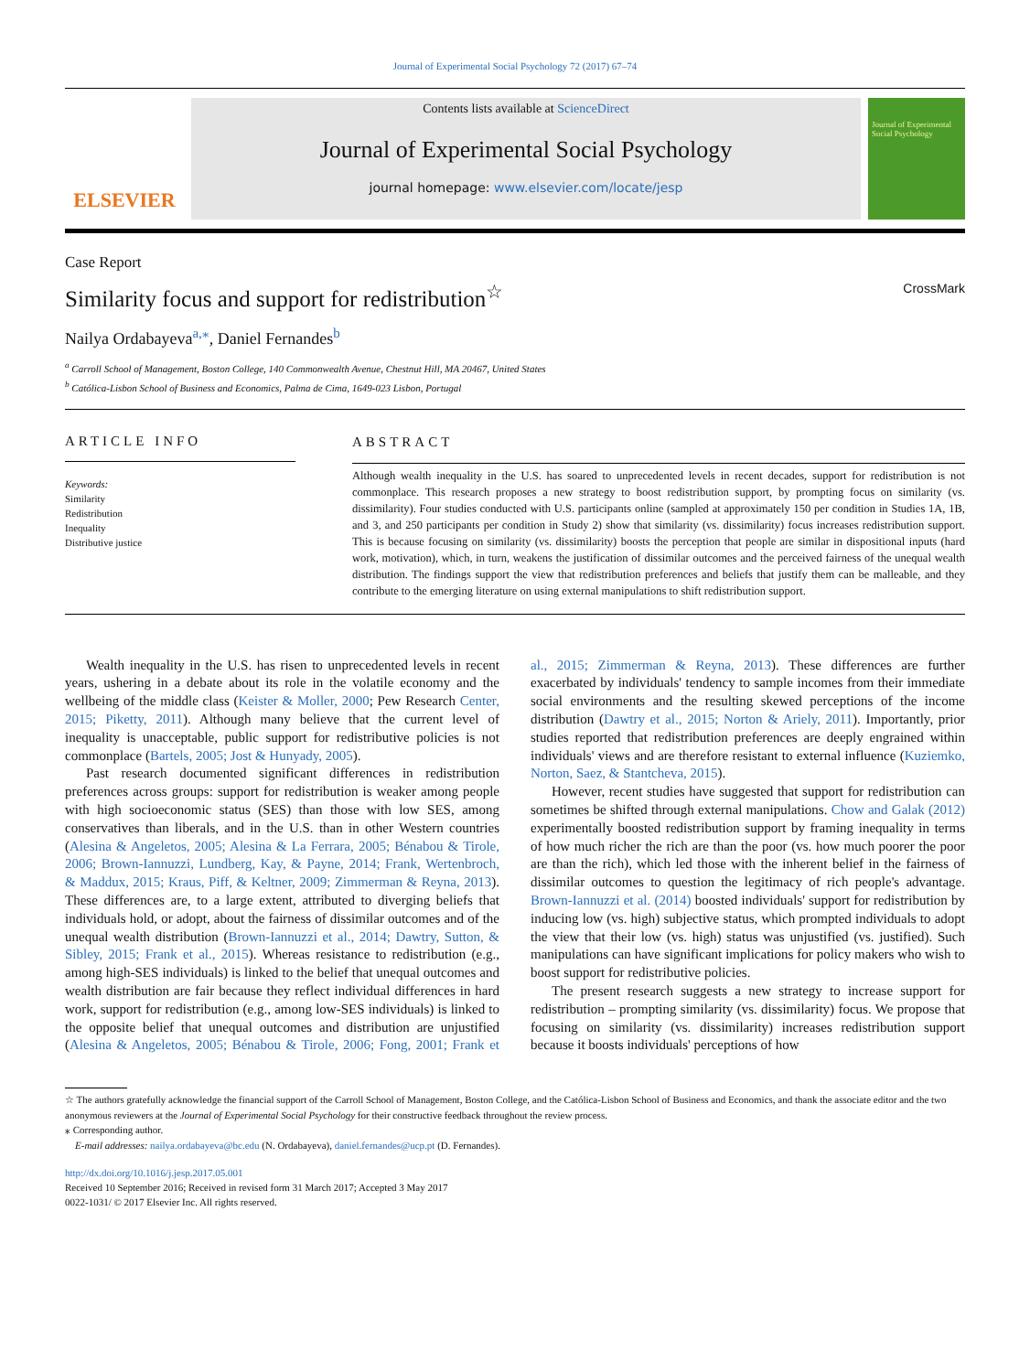Journal of Experimental Social Psychology 72 (2017) 67–74
ELSEVIER
Contents lists available at ScienceDirect
Journal of Experimental Social Psychology
journal homepage: www.elsevier.com/locate/jesp
Journal of Experimental Social Psychology
Case Report
Similarity focus and support for redistribution<sup>☆</sup> CrossMark
Nailya Ordabayeva<sup>a,</sup><sup>⁎</sup>, Daniel Fernandes<sup>b</sup>
<sup>a</sup> Carroll School of Management, Boston College, 140 Commonwealth Avenue, Chestnut Hill, MA 20467, United States
<sup>b</sup> Católica-Lisbon School of Business and Economics, Palma de Cima, 1649-023 Lisbon, Portugal
ARTICLE INFO
Keywords:
Similarity
Redistribution
Inequality
Distributive justice
ABSTRACT
Although wealth inequality in the U.S. has soared to unprecedented levels in recent decades, support for redistribution is not commonplace. This research proposes a new strategy to boost redistribution support, by prompting focus on similarity (vs. dissimilarity). Four studies conducted with U.S. participants online (sampled at approximately 150 per condition in Studies 1A, 1B, and 3, and 250 participants per condition in Study 2) show that similarity (vs. dissimilarity) focus increases redistribution support. This is because focusing on similarity (vs. dissimilarity) boosts the perception that people are similar in dispositional inputs (hard work, motivation), which, in turn, weakens the justification of dissimilar outcomes and the perceived fairness of the unequal wealth distribution. The findings support the view that redistribution preferences and beliefs that justify them can be malleable, and they contribute to the emerging literature on using external manipulations to shift redistribution support.
Wealth inequality in the U.S. has risen to unprecedented levels in recent years, ushering in a debate about its role in the volatile economy and the wellbeing of the middle class (Keister & Moller, 2000; Pew Research Center, 2015; Piketty, 2011). Although many believe that the current level of inequality is unacceptable, public support for redistributive policies is not commonplace (Bartels, 2005; Jost & Hunyady, 2005).
Past research documented significant differences in redistribution preferences across groups: support for redistribution is weaker among people with high socioeconomic status (SES) than those with low SES, among conservatives than liberals, and in the U.S. than in other Western countries (Alesina & Angeletos, 2005; Alesina & La Ferrara, 2005; Bénabou & Tirole, 2006; Brown-Iannuzzi, Lundberg, Kay, & Payne, 2014; Frank, Wertenbroch, & Maddux, 2015; Kraus, Piff, & Keltner, 2009; Zimmerman & Reyna, 2013). These differences are, to a large extent, attributed to diverging beliefs that individuals hold, or adopt, about the fairness of dissimilar outcomes and of the unequal wealth distribution (Brown-Iannuzzi et al., 2014; Dawtry, Sutton, & Sibley, 2015; Frank et al., 2015). Whereas resistance to redistribution (e.g., among high-SES individuals) is linked to the belief that unequal outcomes and wealth distribution are fair because they reflect individual differences in hard work, support for redistribution (e.g., among low-SES individuals) is linked to the opposite belief that unequal outcomes and distribution are unjustified (Alesina & Angeletos, 2005; Bénabou & Tirole, 2006; Fong, 2001; Frank et al., 2015; Zimmerman & Reyna, 2013). These differences are further exacerbated by individuals' tendency to sample incomes from their immediate social environments and the resulting skewed perceptions of the income distribution (Dawtry et al., 2015; Norton & Ariely, 2011). Importantly, prior studies reported that redistribution preferences are deeply engrained within individuals' views and are therefore resistant to external influence (Kuziemko, Norton, Saez, & Stantcheva, 2015).
However, recent studies have suggested that support for redistribution can sometimes be shifted through external manipulations. Chow and Galak (2012) experimentally boosted redistribution support by framing inequality in terms of how much richer the rich are than the poor (vs. how much poorer the poor are than the rich), which led those with the inherent belief in the fairness of dissimilar outcomes to question the legitimacy of rich people's advantage. Brown-Iannuzzi et al. (2014) boosted individuals' support for redistribution by inducing low (vs. high) subjective status, which prompted individuals to adopt the view that their low (vs. high) status was unjustified (vs. justified). Such manipulations can have significant implications for policy makers who wish to boost support for redistributive policies.
The present research suggests a new strategy to increase support for redistribution – prompting similarity (vs. dissimilarity) focus. We propose that focusing on similarity (vs. dissimilarity) increases redistribution support because it boosts individuals' perceptions of how
☆ The authors gratefully acknowledge the financial support of the Carroll School of Management, Boston College, and the Católica-Lisbon School of Business and Economics, and thank the associate editor and the two anonymous reviewers at the Journal of Experimental Social Psychology for their constructive feedback throughout the review process.
⁎ Corresponding author.
E-mail addresses: nailya.ordabayeva@bc.edu (N. Ordabayeva), daniel.fernandes@ucp.pt (D. Fernandes).
http://dx.doi.org/10.1016/j.jesp.2017.05.001
Received 10 September 2016; Received in revised form 31 March 2017; Accepted 3 May 2017
0022-1031/ © 2017 Elsevier Inc. All rights reserved.